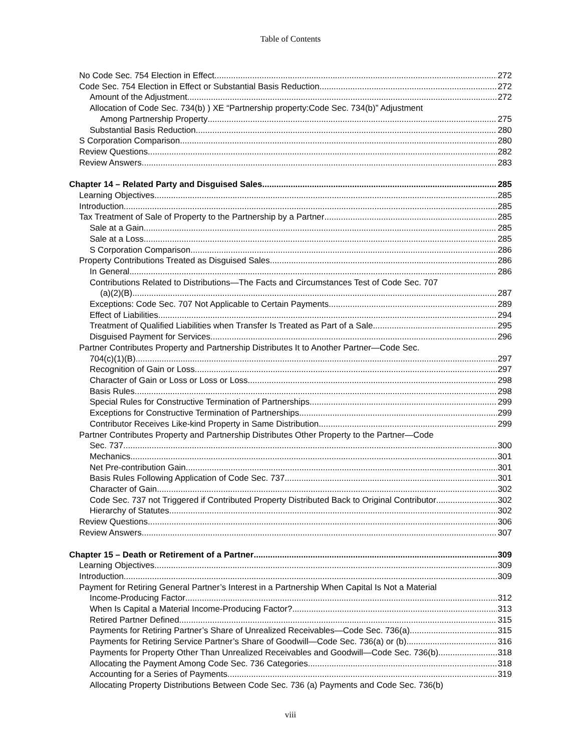Table of Contents
No Code Sec. 754 Election in Effect 272
Code Sec. 754 Election in Effect or Substantial Basis Reduction 272
Amount of the Adjustment 272
Allocation of Code Sec. 734(b) ) XE “Partnership property:Code Sec. 734(b)” Adjustment
Among Partnership Property 275
Substantial Basis Reduction 280
S Corporation Comparison 280
Review Questions 282
Review Answers 283
Chapter 14 – Related Party and Disguised Sales 285
Learning Objectives 285
Introduction 285
Tax Treatment of Sale of Property to the Partnership by a Partner 285
Sale at a Gain 285
Sale at a Loss 285
S Corporation Comparison 286
Property Contributions Treated as Disguised Sales 286
In General 286
Contributions Related to Distributions—The Facts and Circumstances Test of Code Sec. 707
(a)(2)(B) 287
Exceptions: Code Sec. 707 Not Applicable to Certain Payments 289
Effect of Liabilities 294
Treatment of Qualified Liabilities when Transfer Is Treated as Part of a Sale 295
Disguised Payment for Services 296
Partner Contributes Property and Partnership Distributes It to Another Partner—Code Sec.
704(c)(1)(B) 297
Recognition of Gain or Loss 297
Character of Gain or Loss or Loss or Loss 298
Basis Rules 298
Special Rules for Constructive Termination of Partnerships 299
Exceptions for Constructive Termination of Partnerships 299
Contributor Receives Like-kind Property in Same Distribution 299
Partner Contributes Property and Partnership Distributes Other Property to the Partner—Code
Sec. 737 300
Mechanics 301
Net Pre-contribution Gain 301
Basis Rules Following Application of Code Sec. 737 301
Character of Gain 302
Code Sec. 737 not Triggered if Contributed Property Distributed Back to Original Contributor 302
Hierarchy of Statutes 302
Review Questions 306
Review Answers 307
Chapter 15 – Death or Retirement of a Partner 309
Learning Objectives 309
Introduction 309
Payment for Retiring General Partner’s Interest in a Partnership When Capital Is Not a Material
Income-Producing Factor 312
When Is Capital a Material Income-Producing Factor? 313
Retired Partner Defined 315
Payments for Retiring Partner’s Share of Unrealized Receivables—Code Sec. 736(a) 315
Payments for Retiring Service Partner’s Share of Goodwill—Code Sec. 736(a) or (b) 316
Payments for Property Other Than Unrealized Receivables and Goodwill—Code Sec. 736(b) 318
Allocating the Payment Among Code Sec. 736 Categories 318
Accounting for a Series of Payments 319
Allocating Property Distributions Between Code Sec. 736 (a) Payments and Code Sec. 736(b)
viii